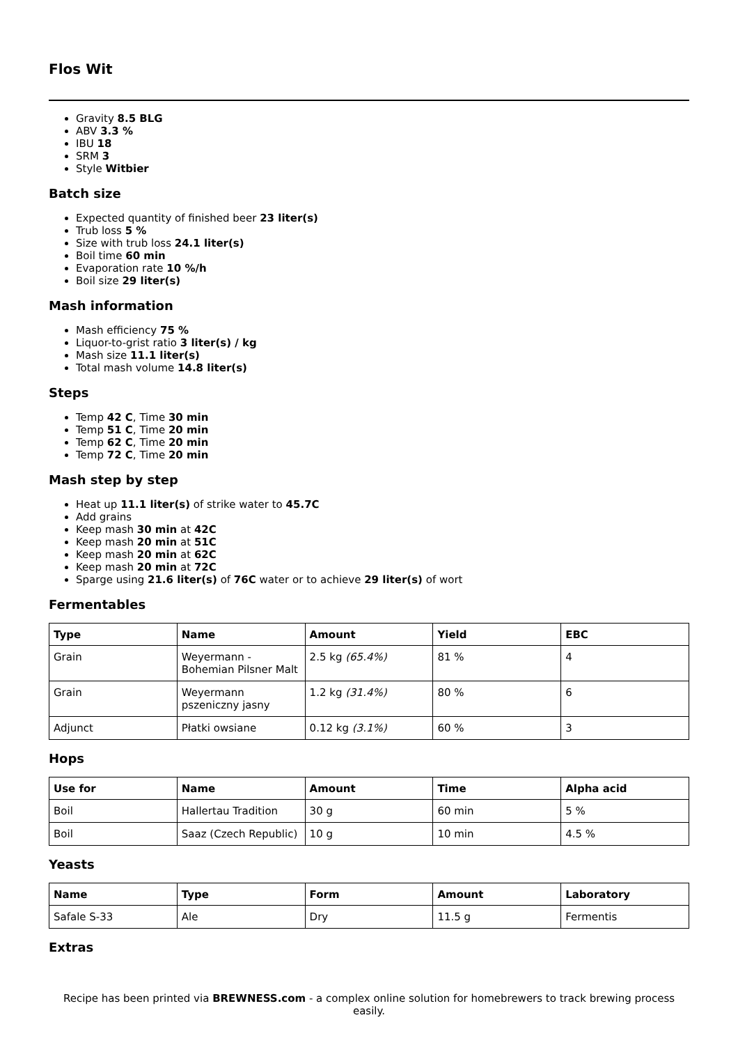Flos Wit
Gravity 8.5 BLG
ABV 3.3 %
IBU 18
SRM 3
Style Witbier
Batch size
Expected quantity of finished beer 23 liter(s)
Trub loss 5 %
Size with trub loss 24.1 liter(s)
Boil time 60 min
Evaporation rate 10 %/h
Boil size 29 liter(s)
Mash information
Mash efficiency 75 %
Liquor-to-grist ratio 3 liter(s) / kg
Mash size 11.1 liter(s)
Total mash volume 14.8 liter(s)
Steps
Temp 42 C, Time 30 min
Temp 51 C, Time 20 min
Temp 62 C, Time 20 min
Temp 72 C, Time 20 min
Mash step by step
Heat up 11.1 liter(s) of strike water to 45.7C
Add grains
Keep mash 30 min at 42C
Keep mash 20 min at 51C
Keep mash 20 min at 62C
Keep mash 20 min at 72C
Sparge using 21.6 liter(s) of 76C water or to achieve 29 liter(s) of wort
Fermentables
| Type | Name | Amount | Yield | EBC |
| --- | --- | --- | --- | --- |
| Grain | Weyermann - Bohemian Pilsner Malt | 2.5 kg (65.4%) | 81 % | 4 |
| Grain | Weyermann pszeniczny jasny | 1.2 kg (31.4%) | 80 % | 6 |
| Adjunct | Płatki owsiane | 0.12 kg (3.1%) | 60 % | 3 |
Hops
| Use for | Name | Amount | Time | Alpha acid |
| --- | --- | --- | --- | --- |
| Boil | Hallertau Tradition | 30 g | 60 min | 5 % |
| Boil | Saaz (Czech Republic) | 10 g | 10 min | 4.5 % |
Yeasts
| Name | Type | Form | Amount | Laboratory |
| --- | --- | --- | --- | --- |
| Safale S-33 | Ale | Dry | 11.5 g | Fermentis |
Extras
Recipe has been printed via BREWNESS.com - a complex online solution for homebrewers to track brewing process easily.